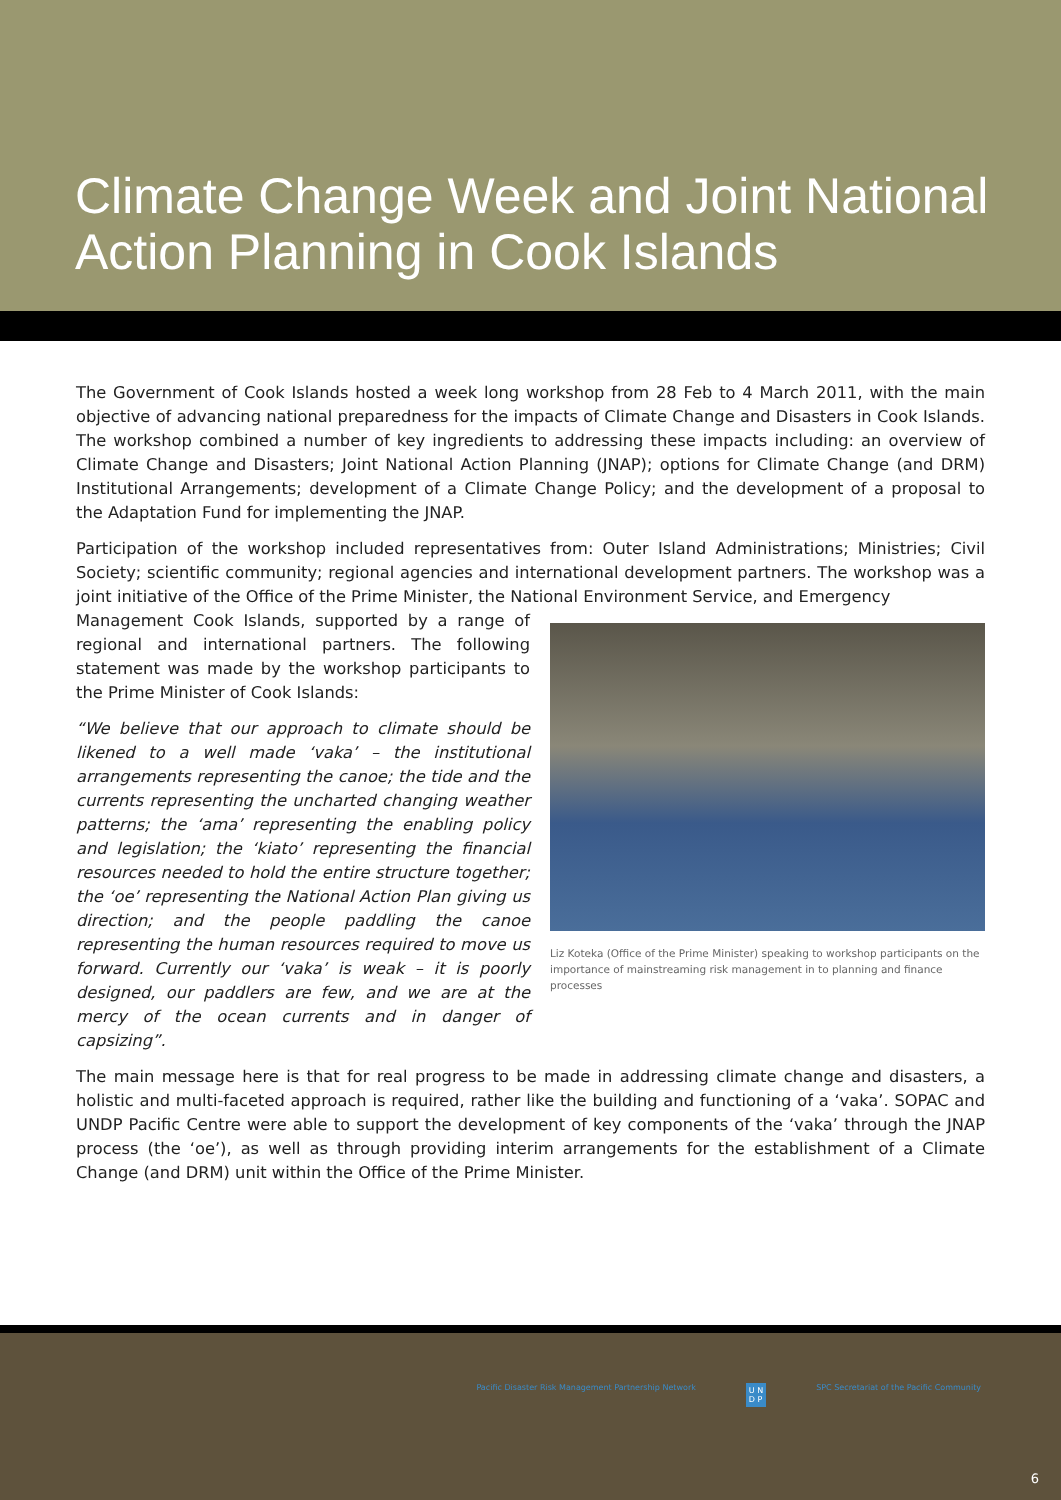Climate Change Week and Joint National Action Planning in Cook Islands
The Government of Cook Islands hosted a week long workshop from 28 Feb to 4 March 2011, with the main objective of advancing national preparedness for the impacts of Climate Change and Disasters in Cook Islands. The workshop combined a number of key ingredients to addressing these impacts including: an overview of Climate Change and Disasters; Joint National Action Planning (JNAP); options for Climate Change (and DRM) Institutional Arrangements; development of a Climate Change Policy; and the development of a proposal to the Adaptation Fund for implementing the JNAP.
Participation of the workshop included representatives from: Outer Island Administrations; Ministries; Civil Society; scientific community; regional agencies and international development partners. The workshop was a joint initiative of the Office of the Prime Minister, the National Environment Service, and Emergency
Management Cook Islands, supported by a range of regional and international partners. The following statement was made by the workshop participants to the Prime Minister of Cook Islands:
“We believe that our approach to climate should be likened to a well made ‘vaka’ – the institutional arrangements representing the canoe; the tide and the currents representing the uncharted changing weather patterns; the ‘ama’ representing the enabling policy and legislation; the ‘kiato’ representing the financial resources needed to hold the entire structure together; the ‘oe’ representing the National Action Plan giving us direction; and the people paddling the canoe representing the human resources required to move us forward. Currently our ‘vaka’ is weak – it is poorly designed, our paddlers are few, and we are at the mercy of the ocean currents and in danger of capsizing”.
Liz Koteka (Office of the Prime Minister) speaking to workshop participants on the importance of mainstreaming risk management in to planning and finance processes
The main message here is that for real progress to be made in addressing climate change and disasters, a holistic and multi-faceted approach is required, rather like the building and functioning of a ‘vaka’. SOPAC and UNDP Pacific Centre were able to support the development of key components of the ‘vaka’ through the JNAP process (the ‘oe’), as well as through providing interim arrangements for the establishment of a Climate Change (and DRM) unit within the Office of the Prime Minister.
Pacific Disaster Risk Management Partnership Network U N
D P SPC Secretariat of the Pacific Community
6